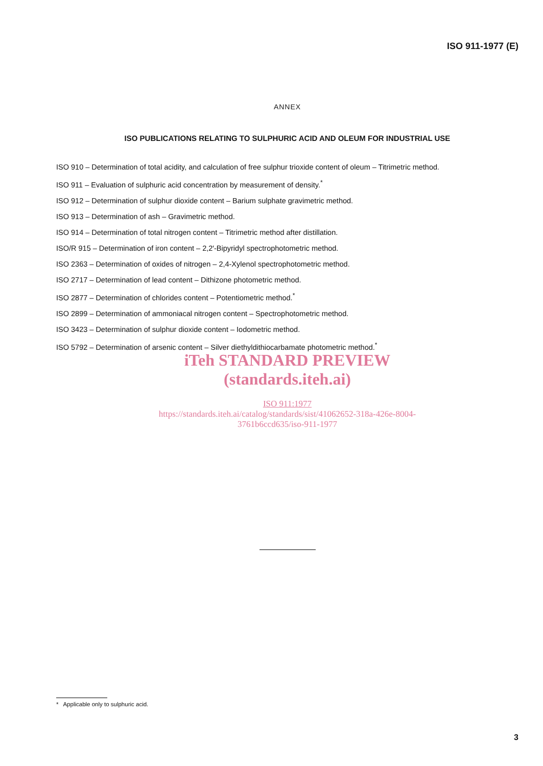ISO 911-1977 (E)
ANNEX
ISO PUBLICATIONS RELATING TO SULPHURIC ACID AND OLEUM FOR INDUSTRIAL USE
ISO 910 – Determination of total acidity, and calculation of free sulphur trioxide content of oleum – Titrimetric method.
ISO 911 – Evaluation of sulphuric acid concentration by measurement of density.<sup>*</sup>
ISO 912 – Determination of sulphur dioxide content – Barium sulphate gravimetric method.
ISO 913 – Determination of ash – Gravimetric method.
ISO 914 – Determination of total nitrogen content – Titrimetric method after distillation.
ISO/R 915 – Determination of iron content – 2,2′-Bipyridyl spectrophotometric method.
ISO 2363 – Determination of oxides of nitrogen – 2,4-Xylenol spectrophotometric method.
ISO 2717 – Determination of lead content – Dithizone photometric method.
ISO 2877 – Determination of chlorides content – Potentiometric method.<sup>*</sup>
ISO 2899 – Determination of ammoniacal nitrogen content – Spectrophotometric method.
ISO 3423 – Determination of sulphur dioxide content – Iodometric method.
ISO 5792 – Determination of arsenic content – Silver diethyldithiocarbamate photometric method.<sup>*</sup>
iTeh STANDARD PREVIEW
(standards.iteh.ai)
ISO 911:1977
https://standards.iteh.ai/catalog/standards/sist/41062652-318a-426e-8004-
3761b6ccd635/iso-911-1977
* Applicable only to sulphuric acid.
3